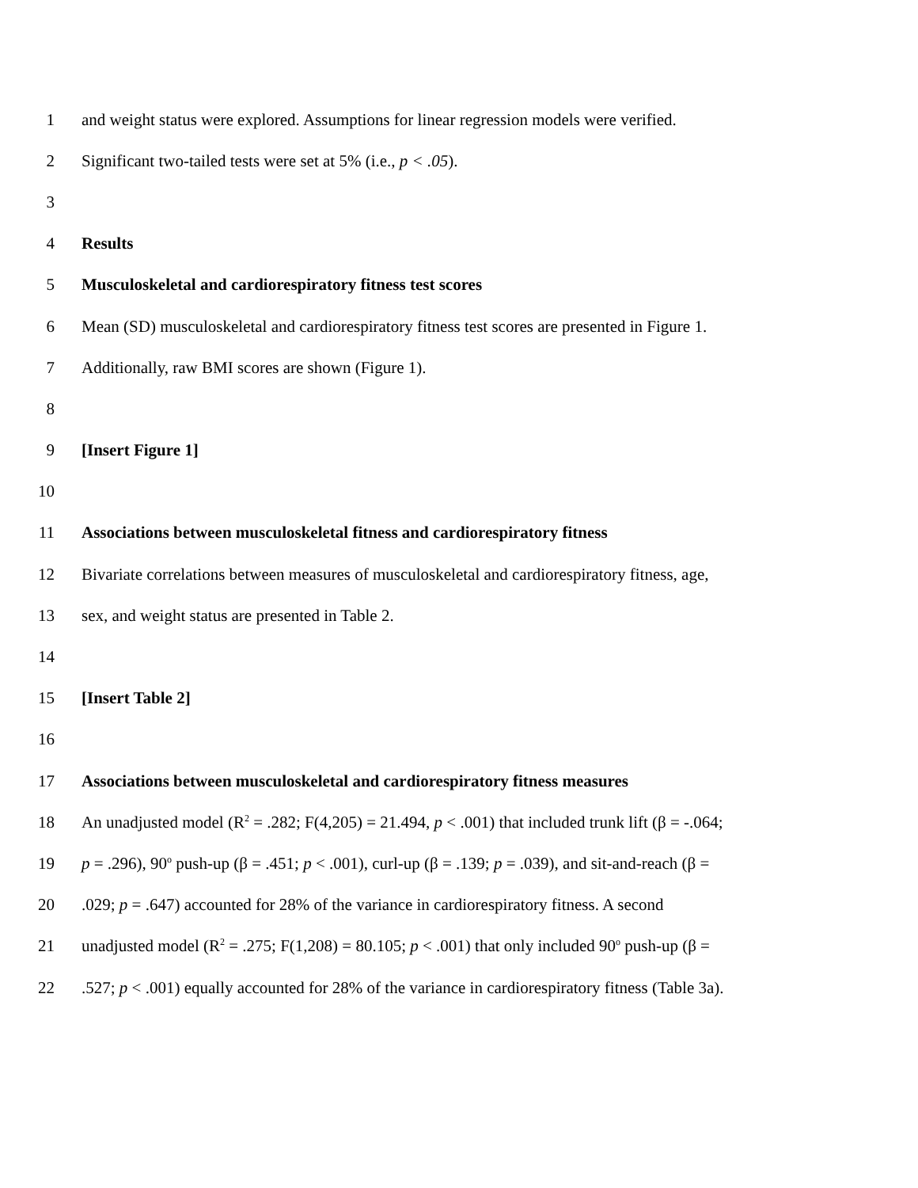1 and weight status were explored. Assumptions for linear regression models were verified.
2 Significant two-tailed tests were set at 5% (i.e., p < .05).
3
4 Results
5 Musculoskeletal and cardiorespiratory fitness test scores
6 Mean (SD) musculoskeletal and cardiorespiratory fitness test scores are presented in Figure 1.
7 Additionally, raw BMI scores are shown (Figure 1).
8
9 [Insert Figure 1]
10
11 Associations between musculoskeletal fitness and cardiorespiratory fitness
12 Bivariate correlations between measures of musculoskeletal and cardiorespiratory fitness, age,
13 sex, and weight status are presented in Table 2.
14
15 [Insert Table 2]
16
17 Associations between musculoskeletal and cardiorespiratory fitness measures
18 An unadjusted model (R<sup>2</sup> = .282; F(4,205) = 21.494, p < .001) that included trunk lift (β = -.064;
19 p = .296), 90<sup>o</sup> push-up (β = .451; p < .001), curl-up (β = .139; p = .039), and sit-and-reach (β =
20.029; p = .647) accounted for 28% of the variance in cardiorespiratory fitness. A second
21 unadjusted model (R<sup>2</sup> = .275; F(1,208) = 80.105; p < .001) that only included 90<sup>o</sup> push-up (β =
22.527; p < .001) equally accounted for 28% of the variance in cardiorespiratory fitness (Table 3a).